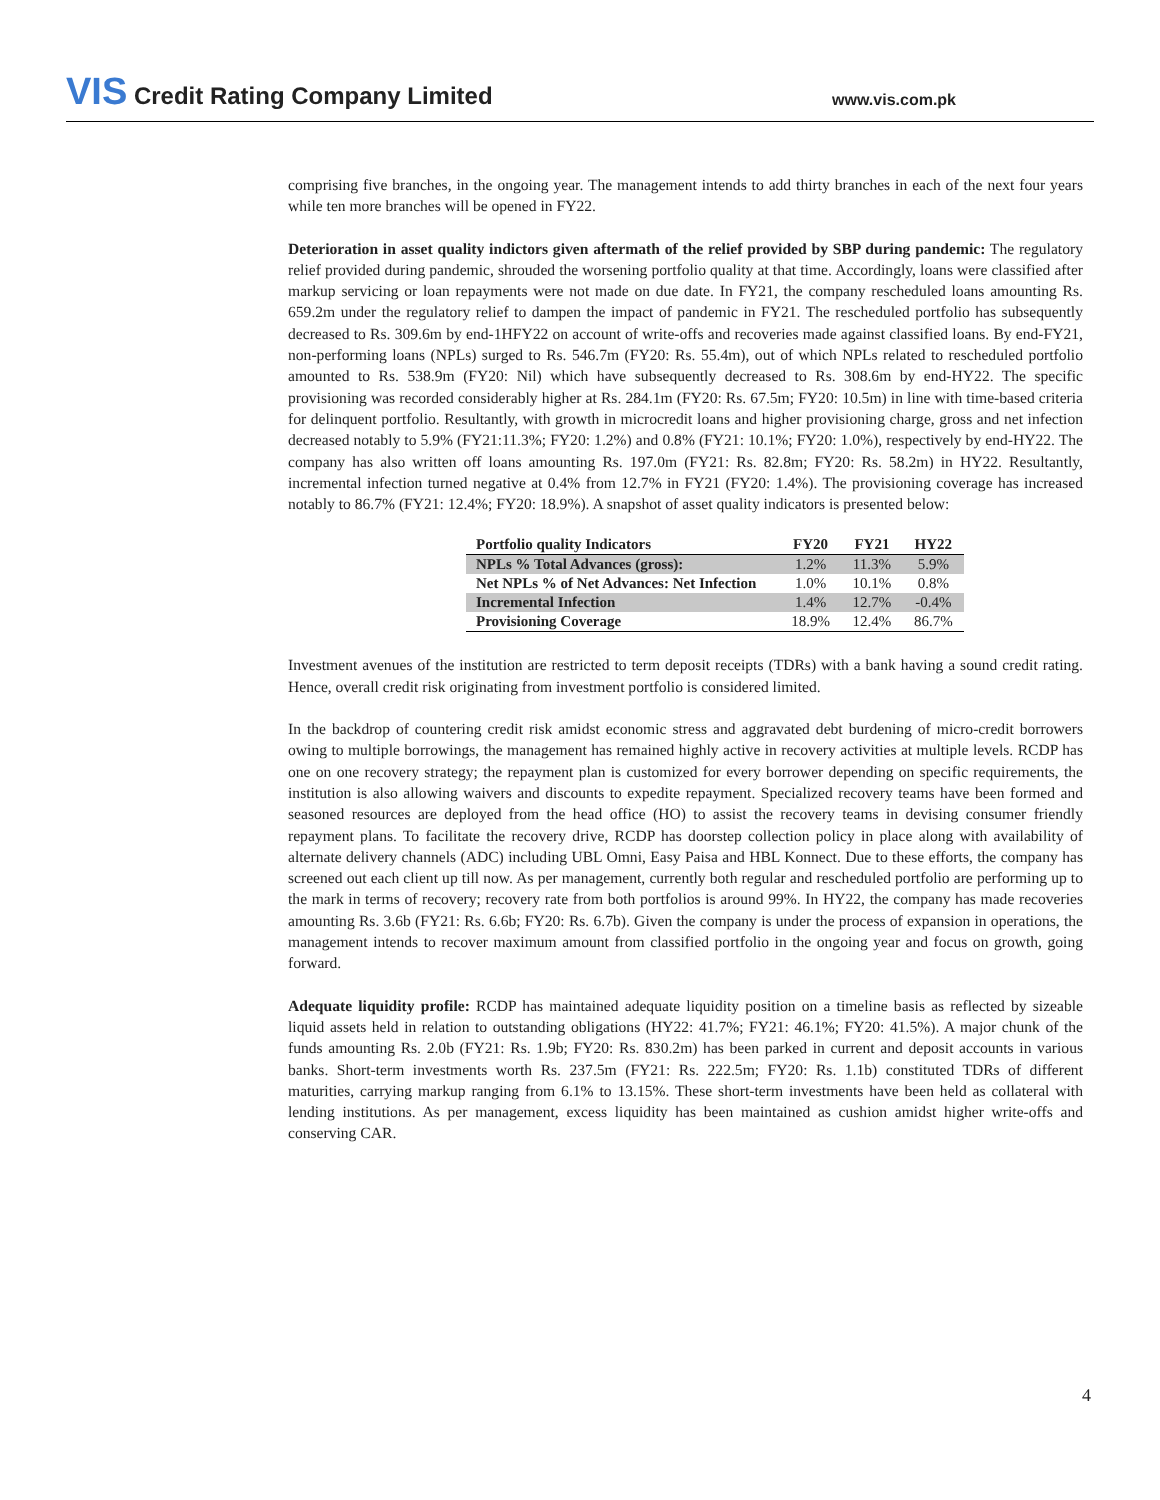VIS Credit Rating Company Limited
www.vis.com.pk
comprising five branches, in the ongoing year. The management intends to add thirty branches in each of the next four years while ten more branches will be opened in FY22.
Deterioration in asset quality indictors given aftermath of the relief provided by SBP during pandemic: The regulatory relief provided during pandemic, shrouded the worsening portfolio quality at that time. Accordingly, loans were classified after markup servicing or loan repayments were not made on due date. In FY21, the company rescheduled loans amounting Rs. 659.2m under the regulatory relief to dampen the impact of pandemic in FY21. The rescheduled portfolio has subsequently decreased to Rs. 309.6m by end-1HFY22 on account of write-offs and recoveries made against classified loans. By end-FY21, non-performing loans (NPLs) surged to Rs. 546.7m (FY20: Rs. 55.4m), out of which NPLs related to rescheduled portfolio amounted to Rs. 538.9m (FY20: Nil) which have subsequently decreased to Rs. 308.6m by end-HY22. The specific provisioning was recorded considerably higher at Rs. 284.1m (FY20: Rs. 67.5m; FY20: 10.5m) in line with time-based criteria for delinquent portfolio. Resultantly, with growth in microcredit loans and higher provisioning charge, gross and net infection decreased notably to 5.9% (FY21:11.3%; FY20: 1.2%) and 0.8% (FY21: 10.1%; FY20: 1.0%), respectively by end-HY22. The company has also written off loans amounting Rs. 197.0m (FY21: Rs. 82.8m; FY20: Rs. 58.2m) in HY22. Resultantly, incremental infection turned negative at 0.4% from 12.7% in FY21 (FY20: 1.4%). The provisioning coverage has increased notably to 86.7% (FY21: 12.4%; FY20: 18.9%). A snapshot of asset quality indicators is presented below:
| Portfolio quality Indicators | FY20 | FY21 | HY22 |
| --- | --- | --- | --- |
| NPLs % Total Advances (gross): | 1.2% | 11.3% | 5.9% |
| Net NPLs % of Net Advances: Net Infection | 1.0% | 10.1% | 0.8% |
| Incremental Infection | 1.4% | 12.7% | -0.4% |
| Provisioning Coverage | 18.9% | 12.4% | 86.7% |
Investment avenues of the institution are restricted to term deposit receipts (TDRs) with a bank having a sound credit rating. Hence, overall credit risk originating from investment portfolio is considered limited.
In the backdrop of countering credit risk amidst economic stress and aggravated debt burdening of micro-credit borrowers owing to multiple borrowings, the management has remained highly active in recovery activities at multiple levels. RCDP has one on one recovery strategy; the repayment plan is customized for every borrower depending on specific requirements, the institution is also allowing waivers and discounts to expedite repayment. Specialized recovery teams have been formed and seasoned resources are deployed from the head office (HO) to assist the recovery teams in devising consumer friendly repayment plans. To facilitate the recovery drive, RCDP has doorstep collection policy in place along with availability of alternate delivery channels (ADC) including UBL Omni, Easy Paisa and HBL Konnect. Due to these efforts, the company has screened out each client up till now. As per management, currently both regular and rescheduled portfolio are performing up to the mark in terms of recovery; recovery rate from both portfolios is around 99%. In HY22, the company has made recoveries amounting Rs. 3.6b (FY21: Rs. 6.6b; FY20: Rs. 6.7b). Given the company is under the process of expansion in operations, the management intends to recover maximum amount from classified portfolio in the ongoing year and focus on growth, going forward.
Adequate liquidity profile: RCDP has maintained adequate liquidity position on a timeline basis as reflected by sizeable liquid assets held in relation to outstanding obligations (HY22: 41.7%; FY21: 46.1%; FY20: 41.5%). A major chunk of the funds amounting Rs. 2.0b (FY21: Rs. 1.9b; FY20: Rs. 830.2m) has been parked in current and deposit accounts in various banks. Short-term investments worth Rs. 237.5m (FY21: Rs. 222.5m; FY20: Rs. 1.1b) constituted TDRs of different maturities, carrying markup ranging from 6.1% to 13.15%. These short-term investments have been held as collateral with lending institutions. As per management, excess liquidity has been maintained as cushion amidst higher write-offs and conserving CAR.
4